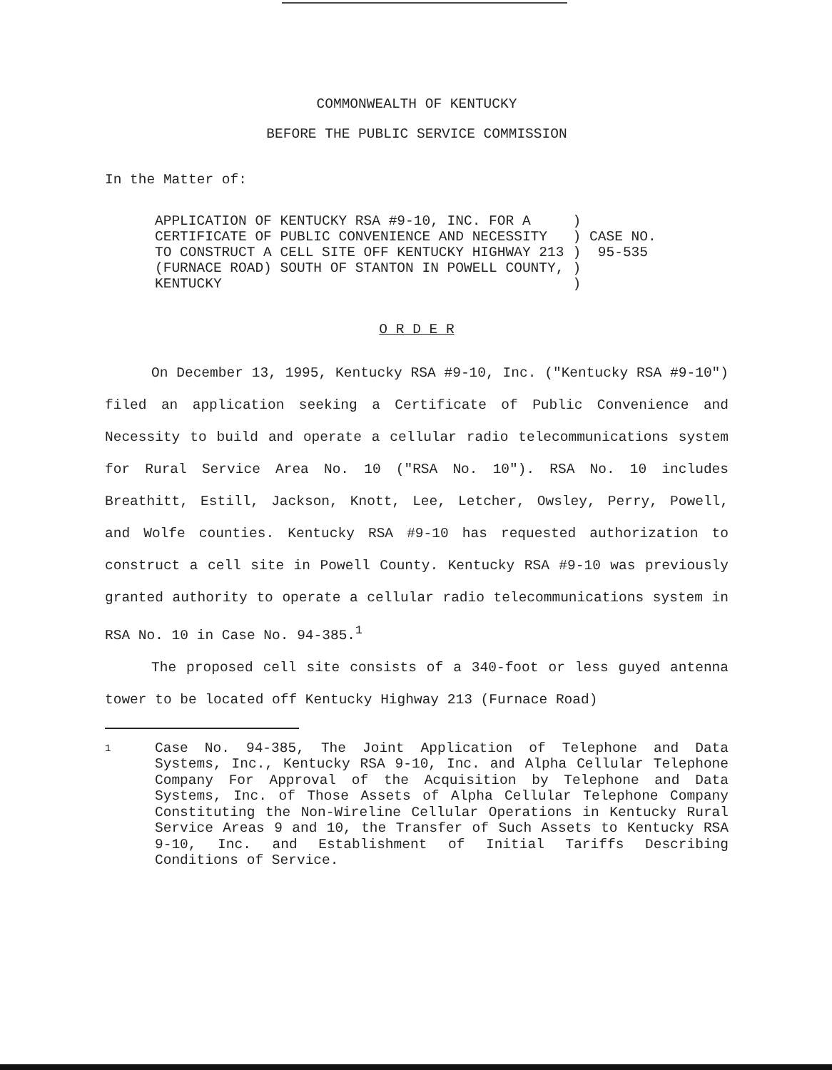COMMONWEALTH OF KENTUCKY
BEFORE THE PUBLIC SERVICE COMMISSION
In the Matter of:
| APPLICATION OF KENTUCKY RSA #9-10, INC. FOR A CERTIFICATE OF PUBLIC CONVENIENCE AND NECESSITY TO CONSTRUCT A CELL SITE OFF KENTUCKY HIGHWAY 213 (FURNACE ROAD) SOUTH OF STANTON IN POWELL COUNTY, KENTUCKY | ) ) ) ) ) | CASE NO. 95-535 |
O R D E R
On December 13, 1995, Kentucky RSA #9-10, Inc. ("Kentucky RSA #9-10") filed an application seeking a Certificate of Public Convenience and Necessity to build and operate a cellular radio telecommunications system for Rural Service Area No. 10 ("RSA No. 10"). RSA No. 10 includes Breathitt, Estill, Jackson, Knott, Lee, Letcher, Owsley, Perry, Powell, and Wolfe counties. Kentucky RSA #9-10 has requested authorization to construct a cell site in Powell County. Kentucky RSA #9-10 was previously granted authority to operate a cellular radio telecommunications system in RSA No. 10 in Case No. 94-385.<sup>1</sup>
The proposed cell site consists of a 340-foot or less guyed antenna tower to be located off Kentucky Highway 213 (Furnace Road)
1 Case No. 94-385, The Joint Application of Telephone and Data Systems, Inc., Kentucky RSA 9-10, Inc. and Alpha Cellular Telephone Company For Approval of the Acquisition by Telephone and Data Systems, Inc. of Those Assets of Alpha Cellular Telephone Company Constituting the Non-Wireline Cellular Operations in Kentucky Rural Service Areas 9 and 10, the Transfer of Such Assets to Kentucky RSA 9-10, Inc. and Establishment of Initial Tariffs Describing Conditions of Service.